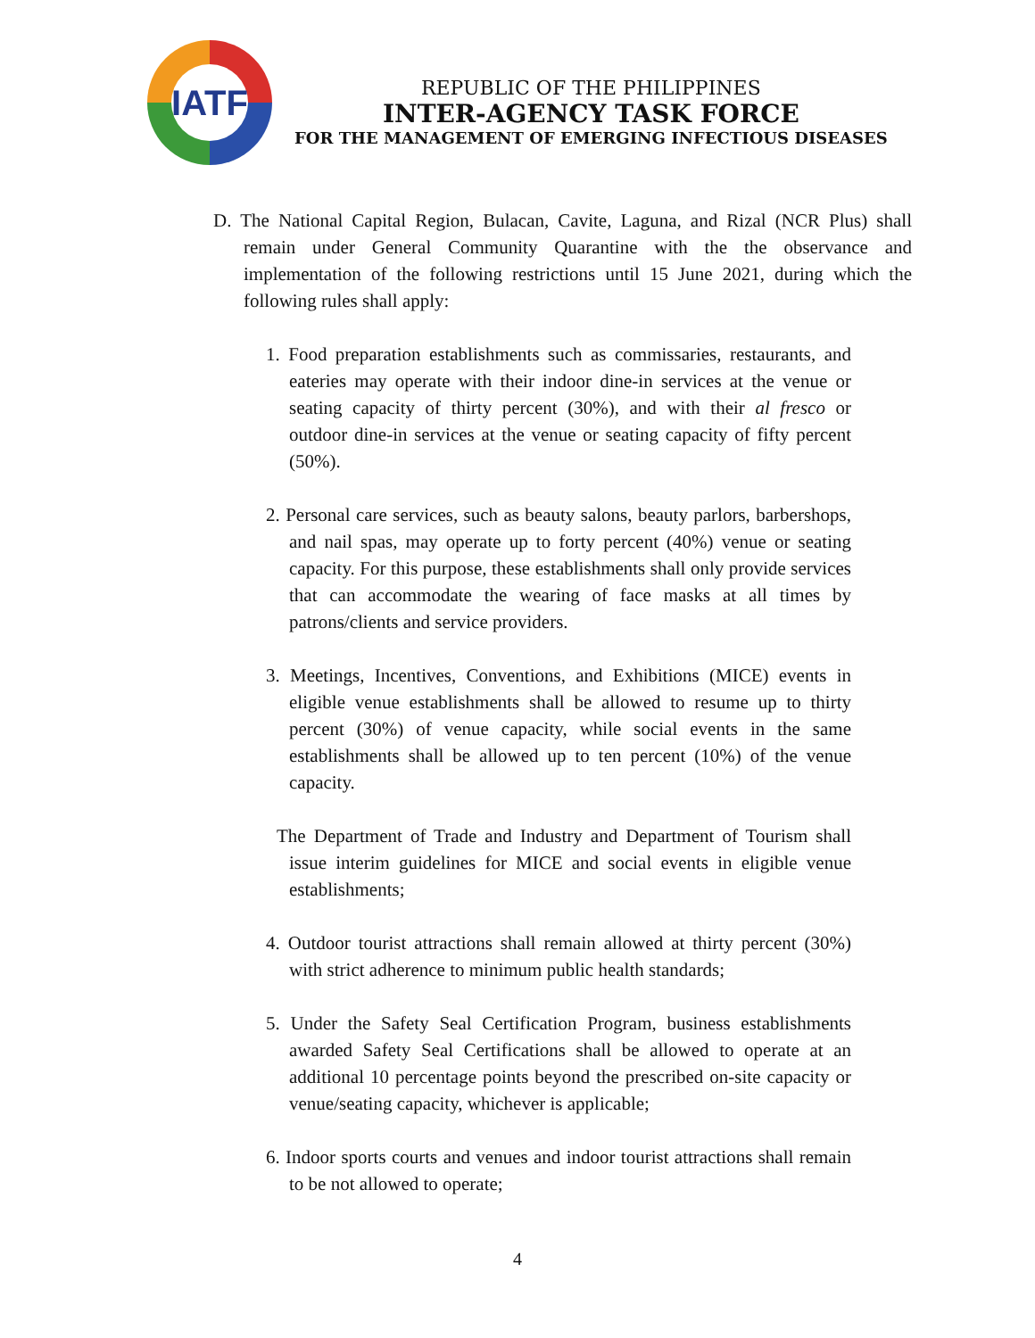IATF
REPUBLIC OF THE PHILIPPINES
INTER-AGENCY TASK FORCE
FOR THE MANAGEMENT OF EMERGING INFECTIOUS DISEASES
D. The National Capital Region, Bulacan, Cavite, Laguna, and Rizal (NCR Plus) shall remain under General Community Quarantine with the the observance and implementation of the following restrictions until 15 June 2021, during which the following rules shall apply:
1. Food preparation establishments such as commissaries, restaurants, and eateries may operate with their indoor dine-in services at the venue or seating capacity of thirty percent (30%), and with their al fresco or outdoor dine-in services at the venue or seating capacity of fifty percent (50%).
2. Personal care services, such as beauty salons, beauty parlors, barbershops, and nail spas, may operate up to forty percent (40%) venue or seating capacity. For this purpose, these establishments shall only provide services that can accommodate the wearing of face masks at all times by patrons/clients and service providers.
3. Meetings, Incentives, Conventions, and Exhibitions (MICE) events in eligible venue establishments shall be allowed to resume up to thirty percent (30%) of venue capacity, while social events in the same establishments shall be allowed up to ten percent (10%) of the venue capacity.
The Department of Trade and Industry and Department of Tourism shall issue interim guidelines for MICE and social events in eligible venue establishments;
4. Outdoor tourist attractions shall remain allowed at thirty percent (30%) with strict adherence to minimum public health standards;
5. Under the Safety Seal Certification Program, business establishments awarded Safety Seal Certifications shall be allowed to operate at an additional 10 percentage points beyond the prescribed on-site capacity or venue/seating capacity, whichever is applicable;
6. Indoor sports courts and venues and indoor tourist attractions shall remain to be not allowed to operate;
4